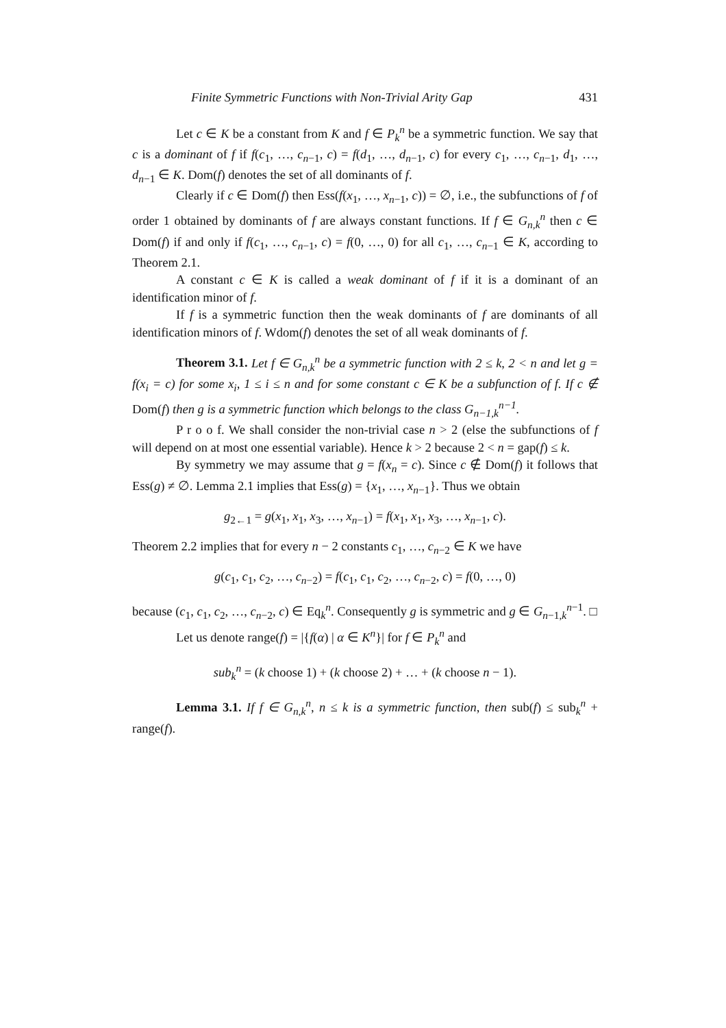Finite Symmetric Functions with Non-Trivial Arity Gap 431
Let c ∈ K be a constant from K and f ∈ P<sub>k</sub><sup>n</sup> be a symmetric function. We say that c is a dominant of f if f(c<sub>1</sub>, …, c<sub>n−1</sub>, c) = f(d<sub>1</sub>, …, d<sub>n−1</sub>, c) for every c<sub>1</sub>, …, c<sub>n−1</sub>, d<sub>1</sub>, …, d<sub>n−1</sub> ∈ K. Dom(f) denotes the set of all dominants of f.
Clearly if c ∈ Dom(f) then Ess(f(x<sub>1</sub>, …, x<sub>n−1</sub>, c)) = ∅, i.e., the subfunctions of f of order 1 obtained by dominants of f are always constant functions. If f ∈ G<sub>n,k</sub><sup>n</sup> then c ∈ Dom(f) if and only if f(c<sub>1</sub>, …, c<sub>n−1</sub>, c) = f(0, …, 0) for all c<sub>1</sub>, …, c<sub>n−1</sub> ∈ K, according to Theorem 2.1.
A constant c ∈ K is called a weak dominant of f if it is a dominant of an identification minor of f.
If f is a symmetric function then the weak dominants of f are dominants of all identification minors of f. Wdom(f) denotes the set of all weak dominants of f.
Theorem 3.1. Let f ∈ G<sub>n,k</sub><sup>n</sup> be a symmetric function with 2 ≤ k, 2 < n and let g = f(x<sub>i</sub> = c) for some x<sub>i</sub>, 1 ≤ i ≤ n and for some constant c ∈ K be a subfunction of f. If c ∉ Dom(f) then g is a symmetric function which belongs to the class G<sub>n−1,k</sub><sup>n−1</sup>.
P r o o f. We shall consider the non-trivial case n > 2 (else the subfunctions of f will depend on at most one essential variable). Hence k > 2 because 2 < n = gap(f) ≤ k.
By symmetry we may assume that g = f(x<sub>n</sub> = c). Since c ∉ Dom(f) it follows that Ess(g) ≠ ∅. Lemma 2.1 implies that Ess(g) = {x<sub>1</sub>, …, x<sub>n−1</sub>}. Thus we obtain
g<sub>2←1</sub> = g(x<sub>1</sub>, x<sub>1</sub>, x<sub>3</sub>, …, x<sub>n−1</sub>) = f(x<sub>1</sub>, x<sub>1</sub>, x<sub>3</sub>, …, x<sub>n−1</sub>, c).
Theorem 2.2 implies that for every n − 2 constants c<sub>1</sub>, …, c<sub>n−2</sub> ∈ K we have
g(c<sub>1</sub>, c<sub>1</sub>, c<sub>2</sub>, …, c<sub>n−2</sub>) = f(c<sub>1</sub>, c<sub>1</sub>, c<sub>2</sub>, …, c<sub>n−2</sub>, c) = f(0, …, 0)
because (c<sub>1</sub>, c<sub>1</sub>, c<sub>2</sub>, …, c<sub>n−2</sub>, c) ∈ Eq<sub>k</sub><sup>n</sup>. Consequently g is symmetric and g ∈ G<sub>n−1,k</sub><sup>n−1</sup>. □
Let us denote range(f) = |{f(α) | α ∈ K<sup>n</sup>}| for f ∈ P<sub>k</sub><sup>n</sup> and
sub<sub>k</sub><sup>n</sup> = (k choose 1) + (k choose 2) + … + (k choose n − 1).
Lemma 3.1. If f ∈ G<sub>n,k</sub><sup>n</sup>, n ≤ k is a symmetric function, then sub(f) ≤ sub<sub>k</sub><sup>n</sup> + range(f).